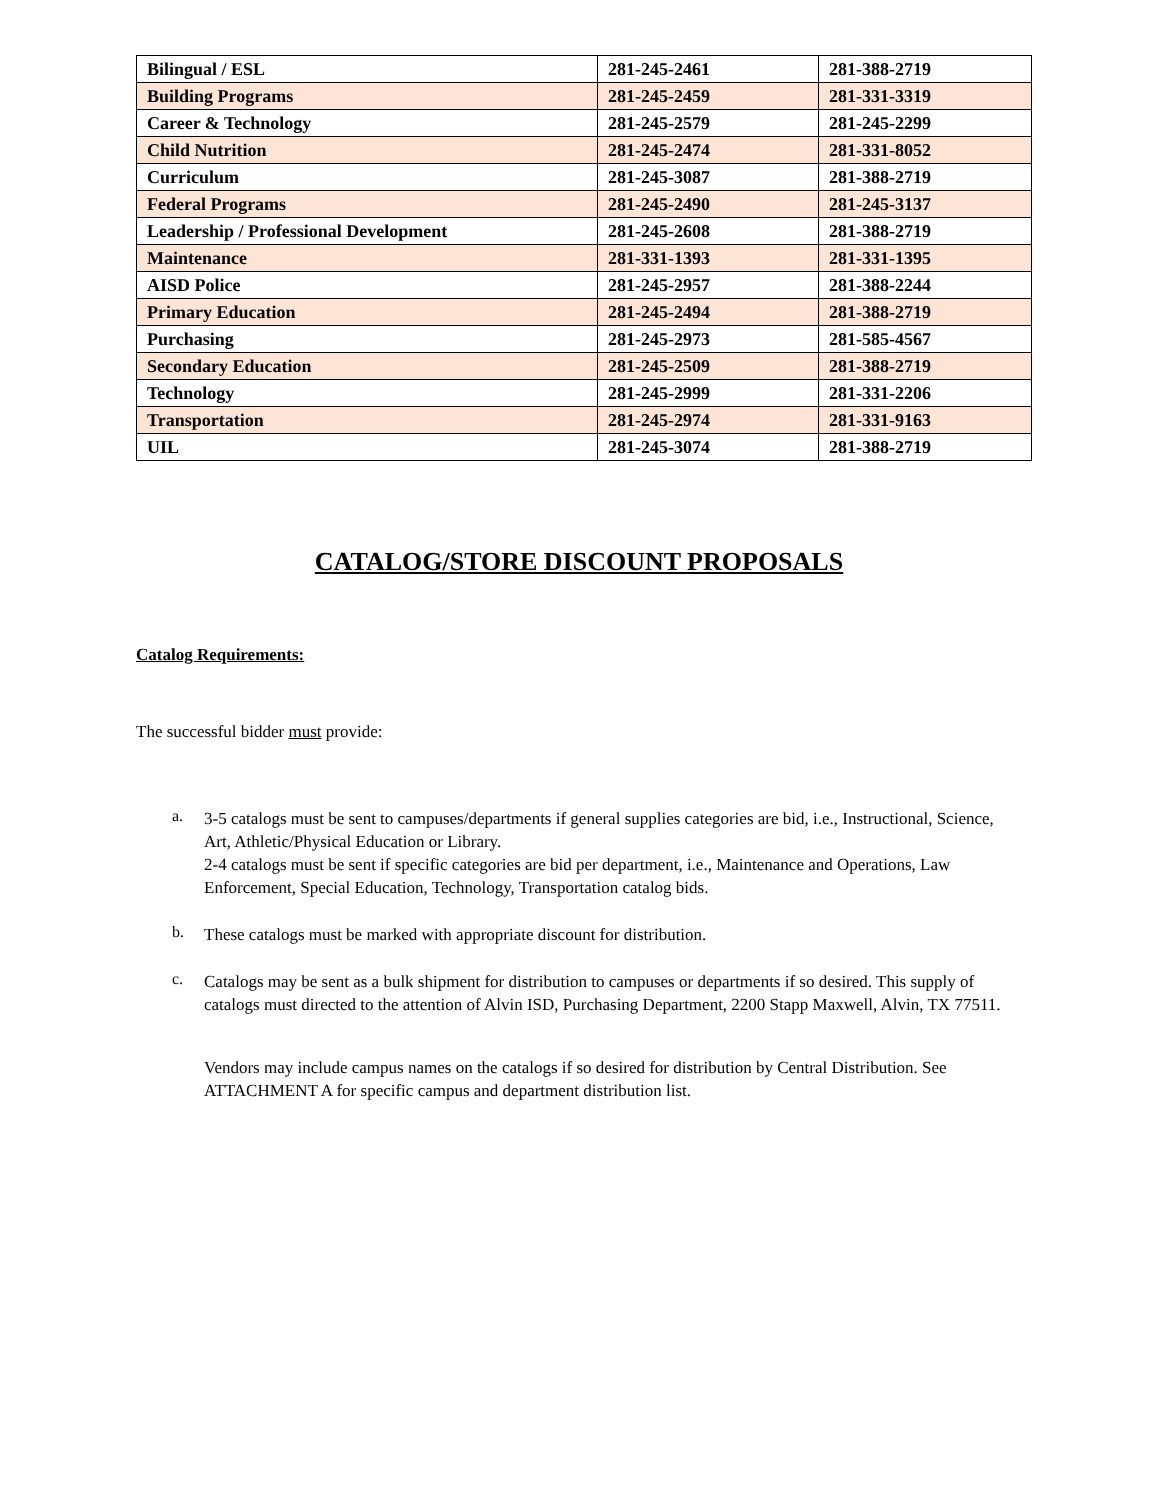| Bilingual / ESL | 281-245-2461 | 281-388-2719 |
| Building Programs | 281-245-2459 | 281-331-3319 |
| Career & Technology | 281-245-2579 | 281-245-2299 |
| Child Nutrition | 281-245-2474 | 281-331-8052 |
| Curriculum | 281-245-3087 | 281-388-2719 |
| Federal Programs | 281-245-2490 | 281-245-3137 |
| Leadership / Professional Development | 281-245-2608 | 281-388-2719 |
| Maintenance | 281-331-1393 | 281-331-1395 |
| AISD Police | 281-245-2957 | 281-388-2244 |
| Primary Education | 281-245-2494 | 281-388-2719 |
| Purchasing | 281-245-2973 | 281-585-4567 |
| Secondary Education | 281-245-2509 | 281-388-2719 |
| Technology | 281-245-2999 | 281-331-2206 |
| Transportation | 281-245-2974 | 281-331-9163 |
| UIL | 281-245-3074 | 281-388-2719 |
CATALOG/STORE DISCOUNT PROPOSALS
Catalog Requirements:
The successful bidder must provide:
a.
3-5 catalogs must be sent to campuses/departments if general supplies categories are bid, i.e., Instructional, Science, Art, Athletic/Physical Education or Library.
2-4 catalogs must be sent if specific categories are bid per department, i.e., Maintenance and Operations, Law Enforcement, Special Education, Technology, Transportation catalog bids.
b.
These catalogs must be marked with appropriate discount for distribution.
c.
Catalogs may be sent as a bulk shipment for distribution to campuses or departments if so desired. This supply of catalogs must directed to the attention of Alvin ISD, Purchasing Department, 2200 Stapp Maxwell, Alvin, TX 77511.
Vendors may include campus names on the catalogs if so desired for distribution by Central Distribution. See ATTACHMENT A for specific campus and department distribution list.